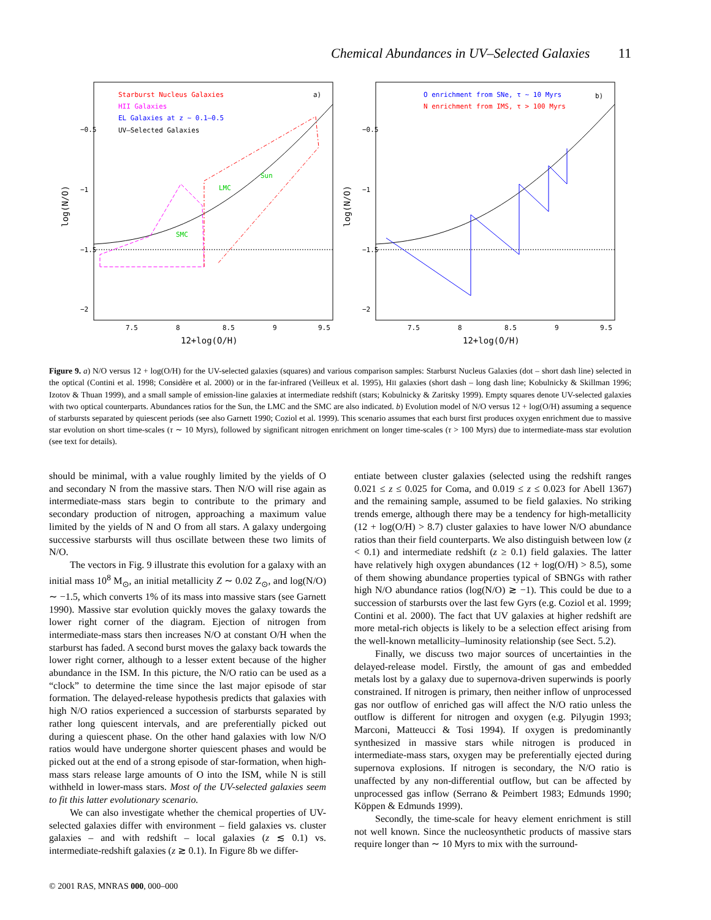Chemical Abundances in UV–Selected Galaxies 11
Starburst Nucleus Galaxies
HII Galaxies
EL Galaxies at z ~ 0.1–0.5
UV–Selected Galaxies
a)
O enrichment from SNe, τ ~ 10 Myrs
N enrichment from IMS, τ > 100 Myrs
b)
SMC
LMC
Sun
−0.5
−1
−1.5
−2
7.5
8
8.5
9
9.5
7.5
8
8.5
9
9.5
12+log(O/H)
12+log(O/H)
log(N/O)
log(N/O)
−0.5
−1
−1.5
−2
Figure 9. a) N/O versus 12 + log(O/H) for the UV-selected galaxies (squares) and various comparison samples: Starburst Nucleus Galaxies (dot – short dash line) selected in the optical (Contini et al. 1998; Considère et al. 2000) or in the far-infrared (Veilleux et al. 1995), HII galaxies (short dash – long dash line; Kobulnicky & Skillman 1996; Izotov & Thuan 1999), and a small sample of emission-line galaxies at intermediate redshift (stars; Kobulnicky & Zaritsky 1999). Empty squares denote UV-selected galaxies with two optical counterparts. Abundances ratios for the Sun, the LMC and the SMC are also indicated. b) Evolution model of N/O versus 12 + log(O/H) assuming a sequence of starbursts separated by quiescent periods (see also Garnett 1990; Coziol et al. 1999). This scenario assumes that each burst first produces oxygen enrichment due to massive star evolution on short time-scales (τ ∼ 10 Myrs), followed by significant nitrogen enrichment on longer time-scales (τ > 100 Myrs) due to intermediate-mass star evolution (see text for details).
should be minimal, with a value roughly limited by the yields of O and secondary N from the massive stars. Then N/O will rise again as intermediate-mass stars begin to contribute to the primary and secondary production of nitrogen, approaching a maximum value limited by the yields of N and O from all stars. A galaxy undergoing successive starbursts will thus oscillate between these two limits of N/O.
The vectors in Fig. 9 illustrate this evolution for a galaxy with an initial mass 10<sup>8</sup> M<sub>⊙</sub>, an initial metallicity Z ∼ 0.02 Z<sub>⊙</sub>, and log(N/O) ∼ −1.5, which converts 1% of its mass into massive stars (see Garnett 1990). Massive star evolution quickly moves the galaxy towards the lower right corner of the diagram. Ejection of nitrogen from intermediate-mass stars then increases N/O at constant O/H when the starburst has faded. A second burst moves the galaxy back towards the lower right corner, although to a lesser extent because of the higher abundance in the ISM. In this picture, the N/O ratio can be used as a “clock” to determine the time since the last major episode of star formation. The delayed-release hypothesis predicts that galaxies with high N/O ratios experienced a succession of starbursts separated by rather long quiescent intervals, and are preferentially picked out during a quiescent phase. On the other hand galaxies with low N/O ratios would have undergone shorter quiescent phases and would be picked out at the end of a strong episode of star-formation, when high-mass stars release large amounts of O into the ISM, while N is still withheld in lower-mass stars. Most of the UV-selected galaxies seem to fit this latter evolutionary scenario.
We can also investigate whether the chemical properties of UV-selected galaxies differ with environment – field galaxies vs. cluster galaxies – and with redshift – local galaxies (z ≲ 0.1) vs. intermediate-redshift galaxies (z ≳ 0.1). In Figure 8b we differ-
entiate between cluster galaxies (selected using the redshift ranges 0.021 ≤ z ≤ 0.025 for Coma, and 0.019 ≤ z ≤ 0.023 for Abell 1367) and the remaining sample, assumed to be field galaxies. No striking trends emerge, although there may be a tendency for high-metallicity (12 + log(O/H) > 8.7) cluster galaxies to have lower N/O abundance ratios than their field counterparts. We also distinguish between low (z < 0.1) and intermediate redshift (z ≥ 0.1) field galaxies. The latter have relatively high oxygen abundances (12 + log(O/H) > 8.5), some of them showing abundance properties typical of SBNGs with rather high N/O abundance ratios (log(N/O) ≳ −1). This could be due to a succession of starbursts over the last few Gyrs (e.g. Coziol et al. 1999; Contini et al. 2000). The fact that UV galaxies at higher redshift are more metal-rich objects is likely to be a selection effect arising from the well-known metallicity–luminosity relationship (see Sect. 5.2).
Finally, we discuss two major sources of uncertainties in the delayed-release model. Firstly, the amount of gas and embedded metals lost by a galaxy due to supernova-driven superwinds is poorly constrained. If nitrogen is primary, then neither inflow of unprocessed gas nor outflow of enriched gas will affect the N/O ratio unless the outflow is different for nitrogen and oxygen (e.g. Pilyugin 1993; Marconi, Matteucci & Tosi 1994). If oxygen is predominantly synthesized in massive stars while nitrogen is produced in intermediate-mass stars, oxygen may be preferentially ejected during supernova explosions. If nitrogen is secondary, the N/O ratio is unaffected by any non-differential outflow, but can be affected by unprocessed gas inflow (Serrano & Peimbert 1983; Edmunds 1990; Köppen & Edmunds 1999).
Secondly, the time-scale for heavy element enrichment is still not well known. Since the nucleosynthetic products of massive stars require longer than ∼ 10 Myrs to mix with the surround-
© 2001 RAS, MNRAS 000, 000–000